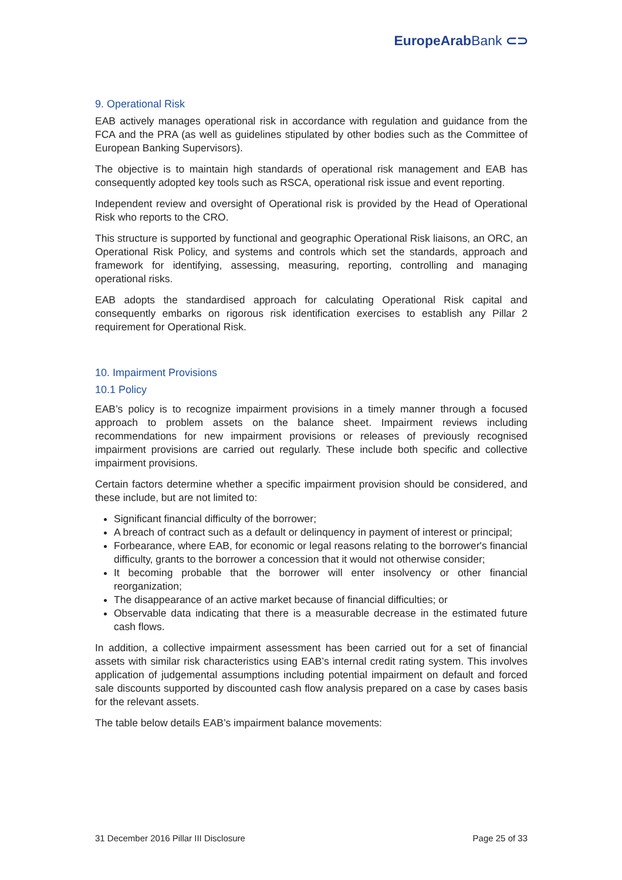EuropeArabBank ⊂⊃
9. Operational Risk
EAB actively manages operational risk in accordance with regulation and guidance from the FCA and the PRA (as well as guidelines stipulated by other bodies such as the Committee of European Banking Supervisors).
The objective is to maintain high standards of operational risk management and EAB has consequently adopted key tools such as RSCA, operational risk issue and event reporting.
Independent review and oversight of Operational risk is provided by the Head of Operational Risk who reports to the CRO.
This structure is supported by functional and geographic Operational Risk liaisons, an ORC, an Operational Risk Policy, and systems and controls which set the standards, approach and framework for identifying, assessing, measuring, reporting, controlling and managing operational risks.
EAB adopts the standardised approach for calculating Operational Risk capital and consequently embarks on rigorous risk identification exercises to establish any Pillar 2 requirement for Operational Risk.
10. Impairment Provisions
10.1 Policy
EAB’s policy is to recognize impairment provisions in a timely manner through a focused approach to problem assets on the balance sheet. Impairment reviews including recommendations for new impairment provisions or releases of previously recognised impairment provisions are carried out regularly. These include both specific and collective impairment provisions.
Certain factors determine whether a specific impairment provision should be considered, and these include, but are not limited to:
Significant financial difficulty of the borrower;
A breach of contract such as a default or delinquency in payment of interest or principal;
Forbearance, where EAB, for economic or legal reasons relating to the borrower's financial difficulty, grants to the borrower a concession that it would not otherwise consider;
It becoming probable that the borrower will enter insolvency or other financial reorganization;
The disappearance of an active market because of financial difficulties; or
Observable data indicating that there is a measurable decrease in the estimated future cash flows.
In addition, a collective impairment assessment has been carried out for a set of financial assets with similar risk characteristics using EAB’s internal credit rating system. This involves application of judgemental assumptions including potential impairment on default and forced sale discounts supported by discounted cash flow analysis prepared on a case by cases basis for the relevant assets.
The table below details EAB’s impairment balance movements:
31 December 2016 Pillar III Disclosure Page 25 of 33